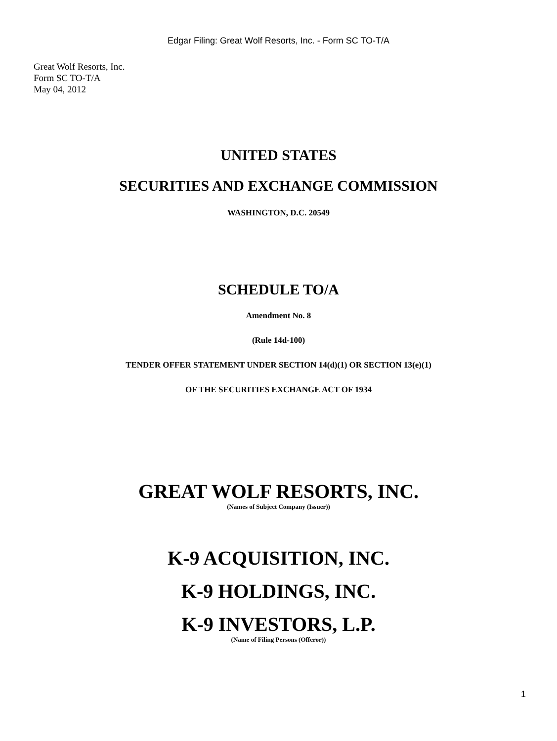Edgar Filing: Great Wolf Resorts, Inc. - Form SC TO-T/A
Great Wolf Resorts, Inc.
Form SC TO-T/A
May 04, 2012
UNITED STATES
SECURITIES AND EXCHANGE COMMISSION
WASHINGTON, D.C. 20549
SCHEDULE TO/A
Amendment No. 8
(Rule 14d-100)
TENDER OFFER STATEMENT UNDER SECTION 14(d)(1) OR SECTION 13(e)(1)
OF THE SECURITIES EXCHANGE ACT OF 1934
GREAT WOLF RESORTS, INC.
(Names of Subject Company (Issuer))
K-9 ACQUISITION, INC.
K-9 HOLDINGS, INC.
K-9 INVESTORS, L.P.
(Name of Filing Persons (Offeror))
1